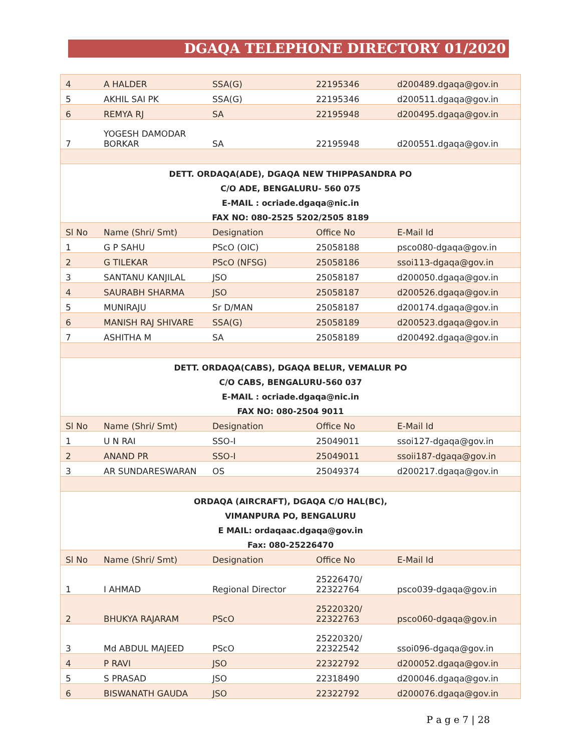DGAQA TELEPHONE DIRECTORY 01/2020
| 4 | A HALDER | SSA(G) | 22195346 | d200489.dgaqa@gov.in |
| 5 | AKHIL SAI PK | SSA(G) | 22195346 | d200511.dgaqa@gov.in |
| 6 | REMYA RJ | SA | 22195948 | d200495.dgaqa@gov.in |
| 7 | YOGESH DAMODAR BORKAR | SA | 22195948 | d200551.dgaqa@gov.in |
| DETT. ORDAQA(ADE), DGAQA NEW THIPPASANDRA PO | | | | |
| C/O ADE, BENGALURU- 560 075 | | | | |
| E-MAIL : ocriade.dgaqa@nic.in | | | | |
| FAX NO: 080-2525 5202/2505 8189 | | | | |
| Sl No | Name (Shri/ Smt) | Designation | Office No | E-Mail Id |
| 1 | G P SAHU | PScO (OIC) | 25058188 | psco080-dgaqa@gov.in |
| 2 | G TILEKAR | PScO (NFSG) | 25058186 | ssoi113-dgaqa@gov.in |
| 3 | SANTANU KANJILAL | JSO | 25058187 | d200050.dgaqa@gov.in |
| 4 | SAURABH SHARMA | JSO | 25058187 | d200526.dgaqa@gov.in |
| 5 | MUNIRAJU | Sr D/MAN | 25058187 | d200174.dgaqa@gov.in |
| 6 | MANISH RAJ SHIVARE | SSA(G) | 25058189 | d200523.dgaqa@gov.in |
| 7 | ASHITHA M | SA | 25058189 | d200492.dgaqa@gov.in |
| DETT. ORDAQA(CABS), DGAQA BELUR, VEMALUR PO | | | | |
| C/O CABS, BENGALURU-560 037 | | | | |
| E-MAIL : ocriade.dgaqa@nic.in | | | | |
| FAX NO: 080-2504 9011 | | | | |
| Sl No | Name (Shri/ Smt) | Designation | Office No | E-Mail Id |
| 1 | U N RAI | SSO-I | 25049011 | ssoi127-dgaqa@gov.in |
| 2 | ANAND PR | SSO-I | 25049011 | ssoii187-dgaqa@gov.in |
| 3 | AR SUNDARESWARAN | OS | 25049374 | d200217.dgaqa@gov.in |
| ORDAQA (AIRCRAFT), DGAQA C/O HAL(BC), | | | | |
| VIMANPURA PO, BENGALURU | | | | |
| E MAIL: ordaqaac.dgaqa@gov.in | | | | |
| Fax: 080-25226470 | | | | |
| Sl No | Name (Shri/ Smt) | Designation | Office No | E-Mail Id |
| 1 | I AHMAD | Regional Director | 25226470/ 22322764 | psco039-dgaqa@gov.in |
| 2 | BHUKYA RAJARAM | PScO | 25220320/ 22322763 | psco060-dgaqa@gov.in |
| 3 | Md ABDUL MAJEED | PScO | 25220320/ 22322542 | ssoi096-dgaqa@gov.in |
| 4 | P RAVI | JSO | 22322792 | d200052.dgaqa@gov.in |
| 5 | S PRASAD | JSO | 22318490 | d200046.dgaqa@gov.in |
| 6 | BISWANATH GAUDA | JSO | 22322792 | d200076.dgaqa@gov.in |
P a g e 7 | 28